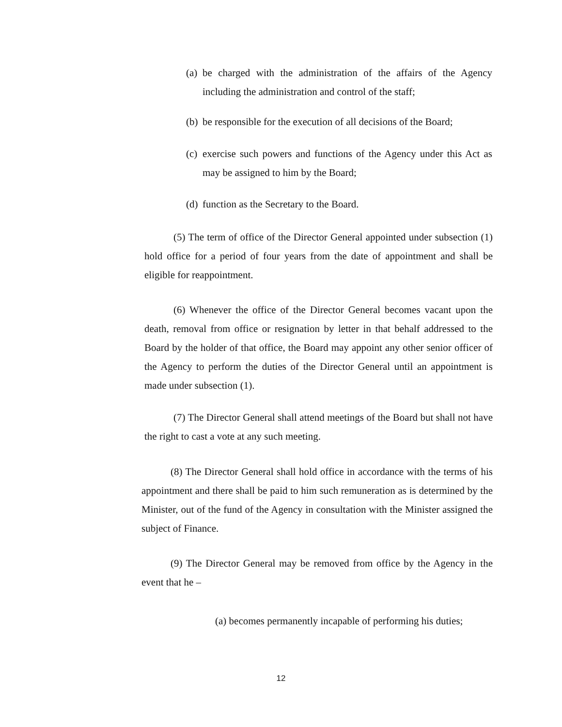(a) be charged with the administration of the affairs of the Agency including the administration and control of the staff;
(b) be responsible for the execution of all decisions of the Board;
(c) exercise such powers and functions of the Agency under this Act as may be assigned to him by the Board;
(d) function as the Secretary to the Board.
(5) The term of office of the Director General appointed under subsection (1) hold office for a period of four years from the date of appointment and shall be eligible for reappointment.
(6) Whenever the office of the Director General becomes vacant upon the death, removal from office or resignation by letter in that behalf addressed to the Board by the holder of that office, the Board may appoint any other senior officer of the Agency to perform the duties of the Director General until an appointment is made under subsection (1).
(7) The Director General shall attend meetings of the Board but shall not have the right to cast a vote at any such meeting.
(8) The Director General shall hold office in accordance with the terms of his appointment and there shall be paid to him such remuneration as is determined by the Minister, out of the fund of the Agency in consultation with the Minister assigned the subject of Finance.
(9) The Director General may be removed from office by the Agency in the event that he –
(a) becomes permanently incapable of performing his duties;
12